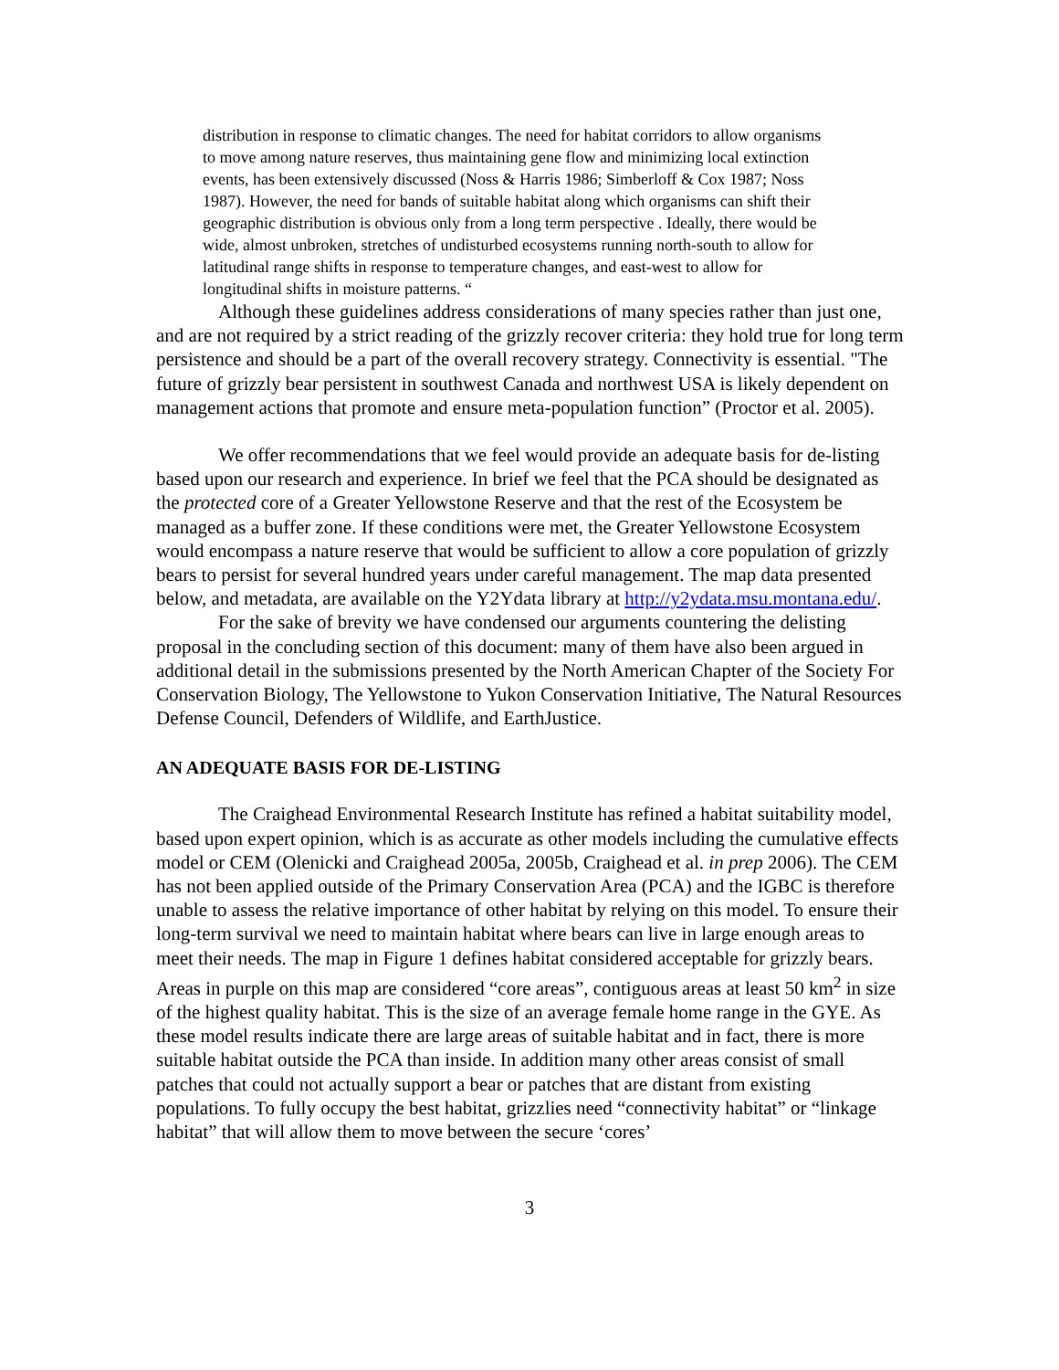distribution in response to climatic changes. The need for habitat corridors to allow organisms to move among nature reserves, thus maintaining gene flow and minimizing local extinction events, has been extensively discussed (Noss & Harris 1986; Simberloff & Cox 1987; Noss 1987). However, the need for bands of suitable habitat along which organisms can shift their geographic distribution is obvious only from a long term perspective . Ideally, there would be wide, almost unbroken, stretches of undisturbed ecosystems running north-south to allow for latitudinal range shifts in response to temperature changes, and east-west to allow for longitudinal shifts in moisture patterns. “
Although these guidelines address considerations of many species rather than just one, and are not required by a strict reading of the grizzly recover criteria: they hold true for long term persistence and should be a part of the overall recovery strategy. Connectivity is essential. "The future of grizzly bear persistent in southwest Canada and northwest USA is likely dependent on management actions that promote and ensure meta-population function” (Proctor et al. 2005).
We offer recommendations that we feel would provide an adequate basis for de-listing based upon our research and experience. In brief we feel that the PCA should be designated as the protected core of a Greater Yellowstone Reserve and that the rest of the Ecosystem be managed as a buffer zone. If these conditions were met, the Greater Yellowstone Ecosystem would encompass a nature reserve that would be sufficient to allow a core population of grizzly bears to persist for several hundred years under careful management. The map data presented below, and metadata, are available on the Y2Ydata library at http://y2ydata.msu.montana.edu/.
For the sake of brevity we have condensed our arguments countering the delisting proposal in the concluding section of this document: many of them have also been argued in additional detail in the submissions presented by the North American Chapter of the Society For Conservation Biology, The Yellowstone to Yukon Conservation Initiative, The Natural Resources Defense Council, Defenders of Wildlife, and EarthJustice.
AN ADEQUATE BASIS FOR DE-LISTING
The Craighead Environmental Research Institute has refined a habitat suitability model, based upon expert opinion, which is as accurate as other models including the cumulative effects model or CEM (Olenicki and Craighead 2005a, 2005b, Craighead et al. in prep 2006). The CEM has not been applied outside of the Primary Conservation Area (PCA) and the IGBC is therefore unable to assess the relative importance of other habitat by relying on this model. To ensure their long-term survival we need to maintain habitat where bears can live in large enough areas to meet their needs. The map in Figure 1 defines habitat considered acceptable for grizzly bears. Areas in purple on this map are considered “core areas”, contiguous areas at least 50 km<sup>2</sup> in size of the highest quality habitat. This is the size of an average female home range in the GYE. As these model results indicate there are large areas of suitable habitat and in fact, there is more suitable habitat outside the PCA than inside. In addition many other areas consist of small patches that could not actually support a bear or patches that are distant from existing populations. To fully occupy the best habitat, grizzlies need “connectivity habitat” or “linkage habitat” that will allow them to move between the secure ‘cores’
3